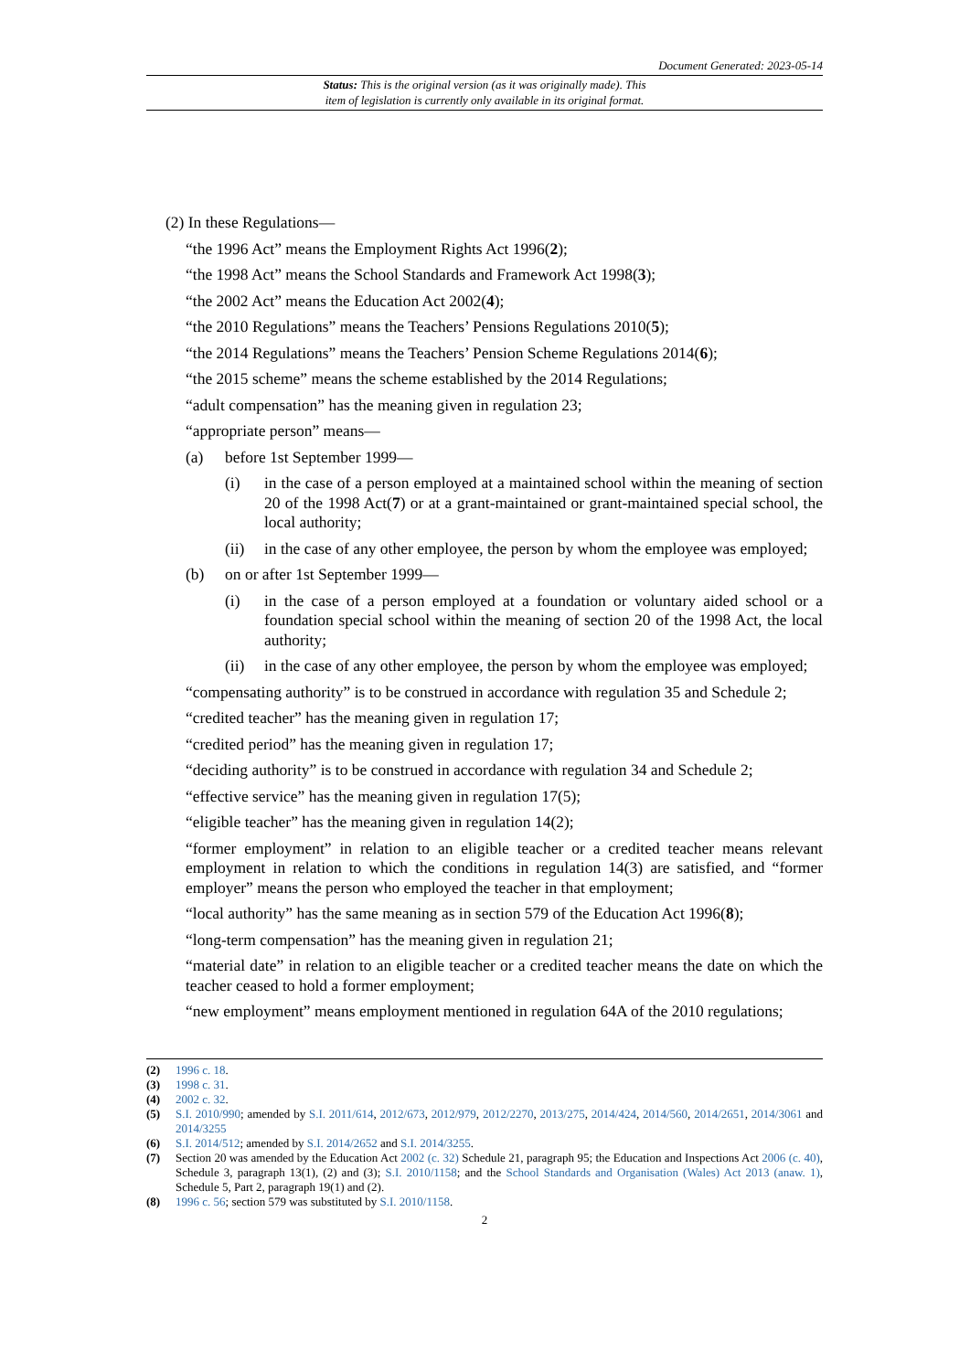Document Generated: 2023-05-14
Status: This is the original version (as it was originally made). This
item of legislation is currently only available in its original format.
(2) In these Regulations—
“the 1996 Act” means the Employment Rights Act 1996(2);
“the 1998 Act” means the School Standards and Framework Act 1998(3);
“the 2002 Act” means the Education Act 2002(4);
“the 2010 Regulations” means the Teachers’ Pensions Regulations 2010(5);
“the 2014 Regulations” means the Teachers’ Pension Scheme Regulations 2014(6);
“the 2015 scheme” means the scheme established by the 2014 Regulations;
“adult compensation” has the meaning given in regulation 23;
“appropriate person” means—
(a) before 1st September 1999—
(i) in the case of a person employed at a maintained school within the meaning of section 20 of the 1998 Act(7) or at a grant-maintained or grant-maintained special school, the local authority;
(ii) in the case of any other employee, the person by whom the employee was employed;
(b) on or after 1st September 1999—
(i) in the case of a person employed at a foundation or voluntary aided school or a foundation special school within the meaning of section 20 of the 1998 Act, the local authority;
(ii) in the case of any other employee, the person by whom the employee was employed;
“compensating authority” is to be construed in accordance with regulation 35 and Schedule 2;
“credited teacher” has the meaning given in regulation 17;
“credited period” has the meaning given in regulation 17;
“deciding authority” is to be construed in accordance with regulation 34 and Schedule 2;
“effective service” has the meaning given in regulation 17(5);
“eligible teacher” has the meaning given in regulation 14(2);
“former employment” in relation to an eligible teacher or a credited teacher means relevant employment in relation to which the conditions in regulation 14(3) are satisfied, and “former employer” means the person who employed the teacher in that employment;
“local authority” has the same meaning as in section 579 of the Education Act 1996(8);
“long-term compensation” has the meaning given in regulation 21;
“material date” in relation to an eligible teacher or a credited teacher means the date on which the teacher ceased to hold a former employment;
“new employment” means employment mentioned in regulation 64A of the 2010 regulations;
(2) 1996 c. 18.
(3) 1998 c. 31.
(4) 2002 c. 32.
(5) S.I. 2010/990; amended by S.I. 2011/614, 2012/673, 2012/979, 2012/2270, 2013/275, 2014/424, 2014/560, 2014/2651, 2014/3061 and 2014/3255
(6) S.I. 2014/512; amended by S.I. 2014/2652 and S.I. 2014/3255.
(7) Section 20 was amended by the Education Act 2002 (c. 32) Schedule 21, paragraph 95; the Education and Inspections Act 2006 (c. 40), Schedule 3, paragraph 13(1), (2) and (3); S.I. 2010/1158; and the School Standards and Organisation (Wales) Act 2013 (anaw. 1), Schedule 5, Part 2, paragraph 19(1) and (2).
(8) 1996 c. 56; section 579 was substituted by S.I. 2010/1158.
2